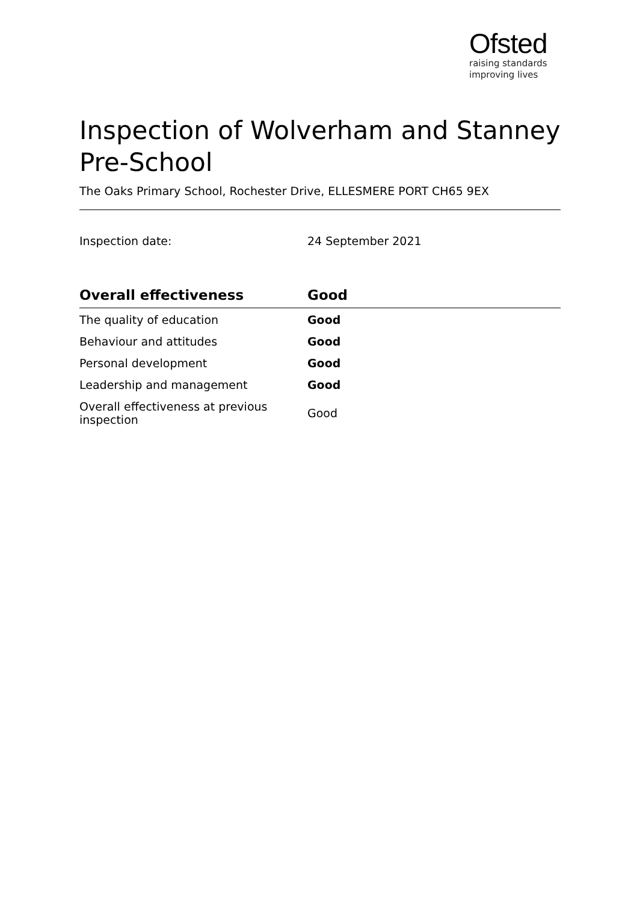Ofsted
raising standards
improving lives
Inspection of Wolverham and Stanney Pre-School
The Oaks Primary School, Rochester Drive, ELLESMERE PORT CH65 9EX
Inspection date: 24 September 2021
| Overall effectiveness | Good |
| --- | --- |
| The quality of education | Good |
| Behaviour and attitudes | Good |
| Personal development | Good |
| Leadership and management | Good |
| Overall effectiveness at previous inspection | Good |